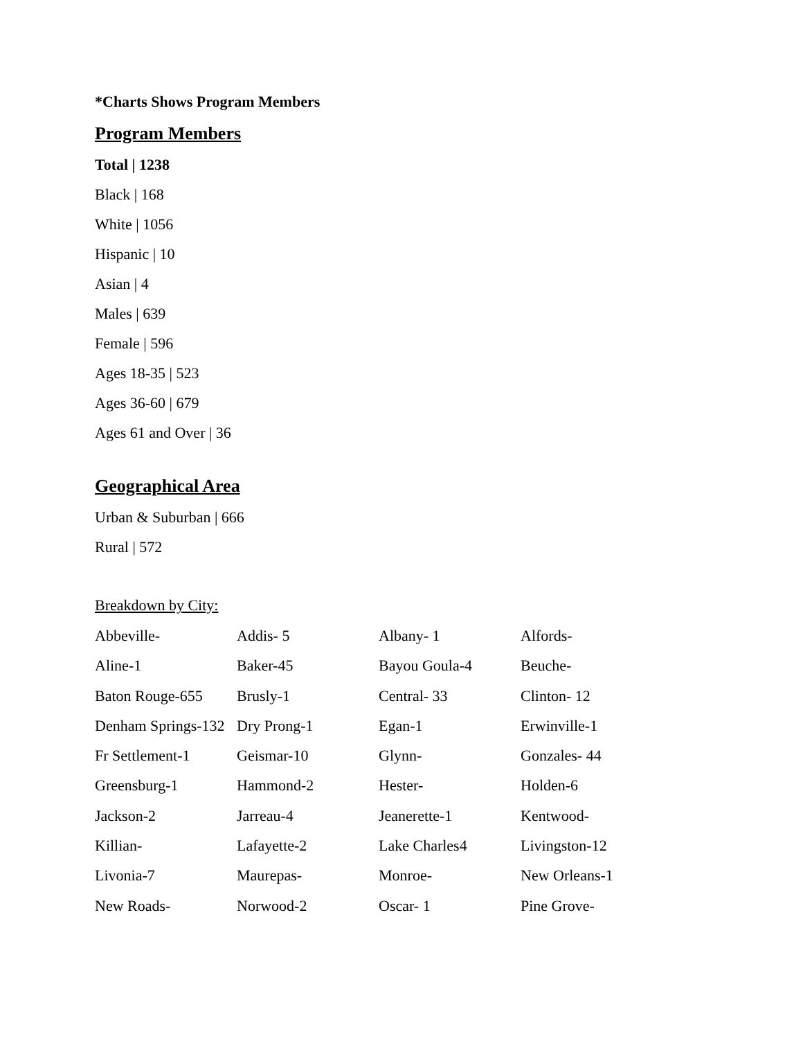*Charts Shows Program Members
Program Members
Total | 1238
Black | 168
White | 1056
Hispanic | 10
Asian | 4
Males | 639
Female | 596
Ages 18-35 | 523
Ages 36-60 | 679
Ages 61 and Over | 36
Geographical Area
Urban & Suburban | 666
Rural | 572
Breakdown by City:
| Abbeville- | Addis- 5 | Albany- 1 | Alfords- |
| Aline-1 | Baker-45 | Bayou Goula-4 | Beuche- |
| Baton Rouge-655 | Brusly-1 | Central- 33 | Clinton- 12 |
| Denham Springs-132 | Dry Prong-1 | Egan-1 | Erwinville-1 |
| Fr Settlement-1 | Geismar-10 | Glynn- | Gonzales- 44 |
| Greensburg-1 | Hammond-2 | Hester- | Holden-6 |
| Jackson-2 | Jarreau-4 | Jeanerette-1 | Kentwood- |
| Killian- | Lafayette-2 | Lake Charles4 | Livingston-12 |
| Livonia-7 | Maurepas- | Monroe- | New Orleans-1 |
| New Roads- | Norwood-2 | Oscar- 1 | Pine Grove- |